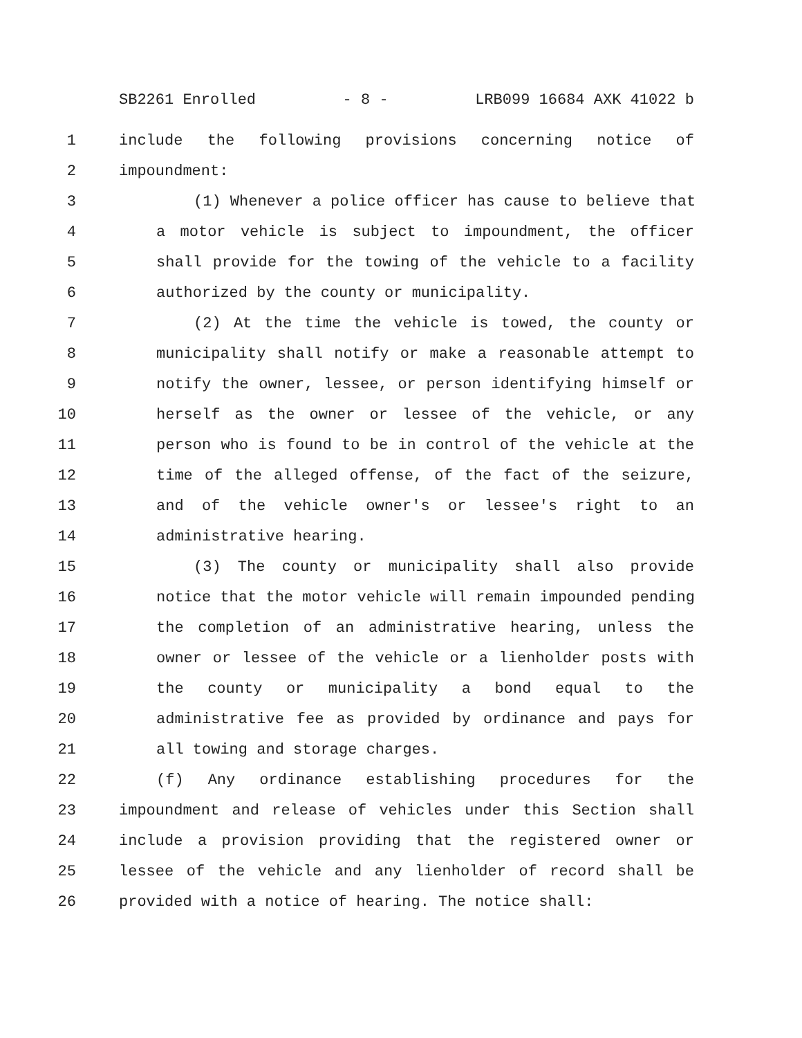SB2261 Enrolled - 8 - LRB099 16684 AXK 41022 b
1 include the following provisions concerning notice of
2 impoundment:
3 (1) Whenever a police officer has cause to believe that
4 a motor vehicle is subject to impoundment, the officer
5 shall provide for the towing of the vehicle to a facility
6 authorized by the county or municipality.
7 (2) At the time the vehicle is towed, the county or
8 municipality shall notify or make a reasonable attempt to
9 notify the owner, lessee, or person identifying himself or
10 herself as the owner or lessee of the vehicle, or any
11 person who is found to be in control of the vehicle at the
12 time of the alleged offense, of the fact of the seizure,
13 and of the vehicle owner's or lessee's right to an
14 administrative hearing.
15 (3) The county or municipality shall also provide
16 notice that the motor vehicle will remain impounded pending
17 the completion of an administrative hearing, unless the
18 owner or lessee of the vehicle or a lienholder posts with
19 the county or municipality a bond equal to the
20 administrative fee as provided by ordinance and pays for
21 all towing and storage charges.
22 (f) Any ordinance establishing procedures for the
23 impoundment and release of vehicles under this Section shall
24 include a provision providing that the registered owner or
25 lessee of the vehicle and any lienholder of record shall be
26 provided with a notice of hearing. The notice shall: